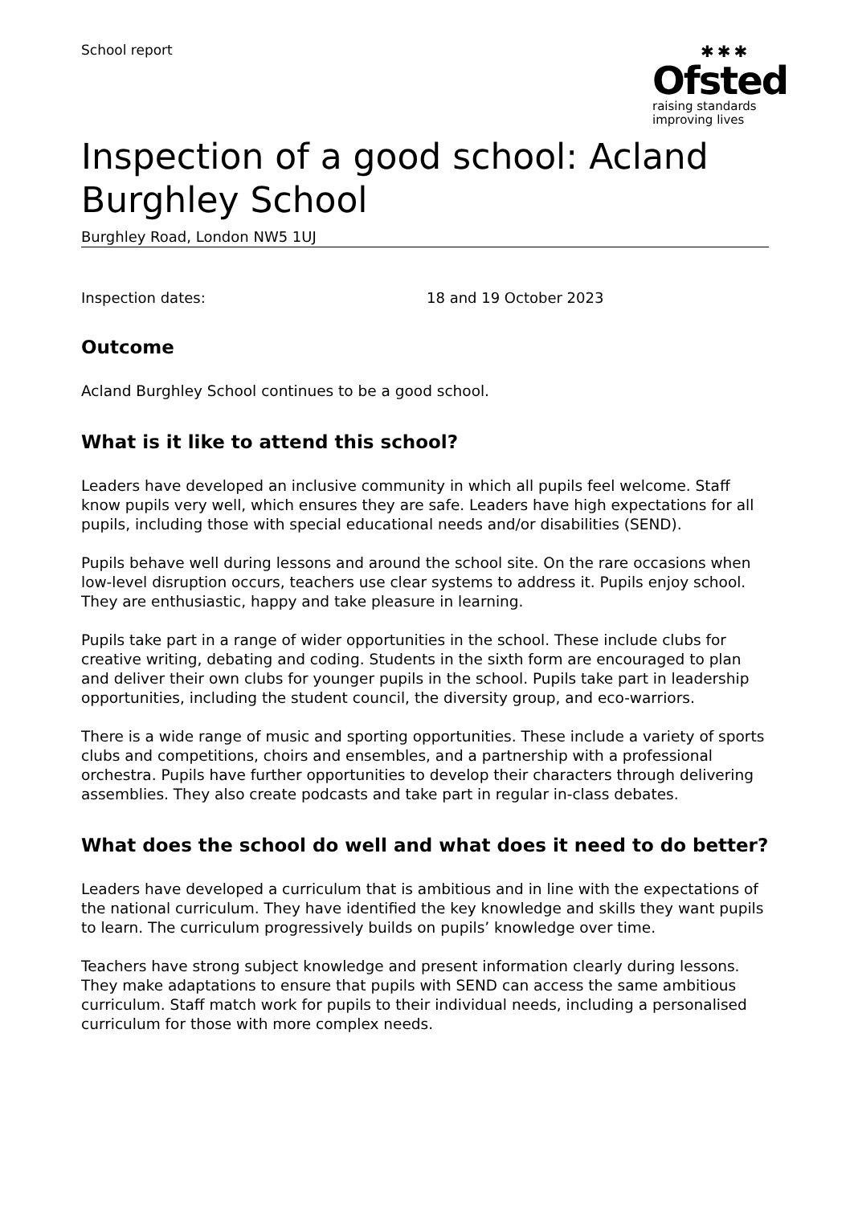School report
✱✱✱
Ofsted
raising standards
improving lives
Inspection of a good school: Acland Burghley School
Burghley Road, London NW5 1UJ
Inspection dates: 18 and 19 October 2023
Outcome
Acland Burghley School continues to be a good school.
What is it like to attend this school?
Leaders have developed an inclusive community in which all pupils feel welcome. Staff know pupils very well, which ensures they are safe. Leaders have high expectations for all pupils, including those with special educational needs and/or disabilities (SEND).
Pupils behave well during lessons and around the school site. On the rare occasions when low-level disruption occurs, teachers use clear systems to address it. Pupils enjoy school. They are enthusiastic, happy and take pleasure in learning.
Pupils take part in a range of wider opportunities in the school. These include clubs for creative writing, debating and coding. Students in the sixth form are encouraged to plan and deliver their own clubs for younger pupils in the school. Pupils take part in leadership opportunities, including the student council, the diversity group, and eco-warriors.
There is a wide range of music and sporting opportunities. These include a variety of sports clubs and competitions, choirs and ensembles, and a partnership with a professional orchestra. Pupils have further opportunities to develop their characters through delivering assemblies. They also create podcasts and take part in regular in-class debates.
What does the school do well and what does it need to do better?
Leaders have developed a curriculum that is ambitious and in line with the expectations of the national curriculum. They have identified the key knowledge and skills they want pupils to learn. The curriculum progressively builds on pupils’ knowledge over time.
Teachers have strong subject knowledge and present information clearly during lessons. They make adaptations to ensure that pupils with SEND can access the same ambitious curriculum. Staff match work for pupils to their individual needs, including a personalised curriculum for those with more complex needs.